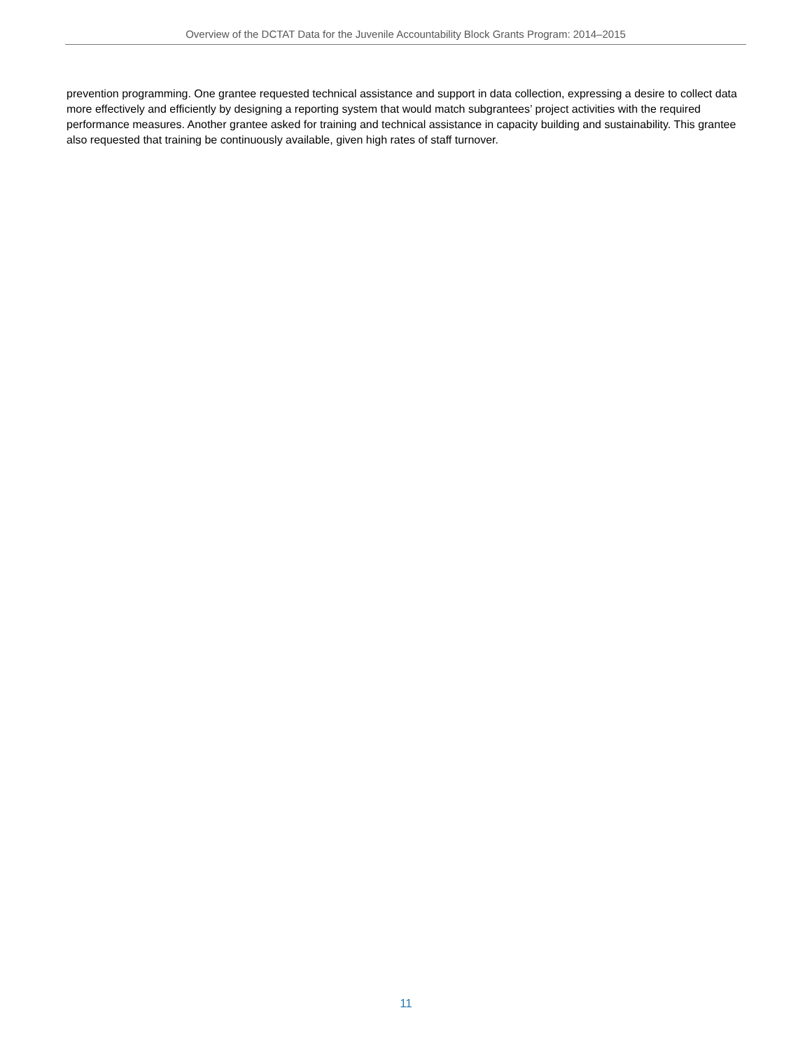Overview of the DCTAT Data for the Juvenile Accountability Block Grants Program: 2014–2015
prevention programming. One grantee requested technical assistance and support in data collection, expressing a desire to collect data more effectively and efficiently by designing a reporting system that would match subgrantees’ project activities with the required performance measures. Another grantee asked for training and technical assistance in capacity building and sustainability. This grantee also requested that training be continuously available, given high rates of staff turnover.
11